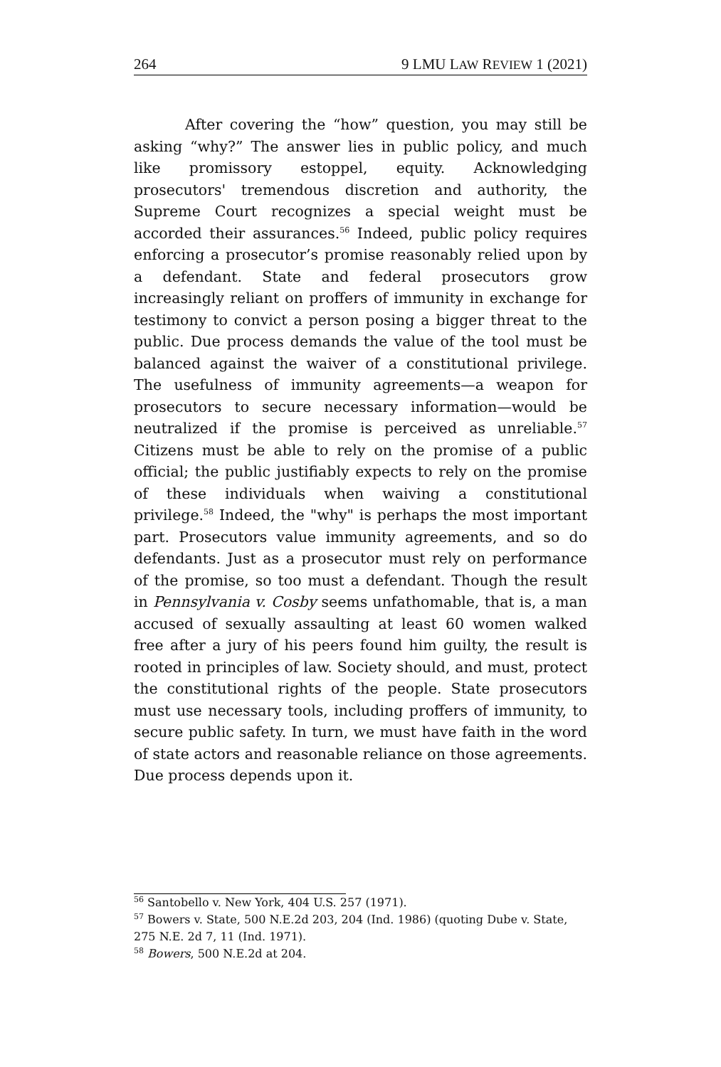264 9 LMU LAW REVIEW 1 (2021)
After covering the “how” question, you may still be asking “why?” The answer lies in public policy, and much like promissory estoppel, equity. Acknowledging prosecutors' tremendous discretion and authority, the Supreme Court recognizes a special weight must be accorded their assurances.<sup>56</sup> Indeed, public policy requires enforcing a prosecutor’s promise reasonably relied upon by a defendant. State and federal prosecutors grow increasingly reliant on proffers of immunity in exchange for testimony to convict a person posing a bigger threat to the public. Due process demands the value of the tool must be balanced against the waiver of a constitutional privilege. The usefulness of immunity agreements—a weapon for prosecutors to secure necessary information—would be neutralized if the promise is perceived as unreliable.<sup>57</sup> Citizens must be able to rely on the promise of a public official; the public justifiably expects to rely on the promise of these individuals when waiving a constitutional privilege.<sup>58</sup> Indeed, the "why" is perhaps the most important part. Prosecutors value immunity agreements, and so do defendants. Just as a prosecutor must rely on performance of the promise, so too must a defendant. Though the result in Pennsylvania v. Cosby seems unfathomable, that is, a man accused of sexually assaulting at least 60 women walked free after a jury of his peers found him guilty, the result is rooted in principles of law. Society should, and must, protect the constitutional rights of the people. State prosecutors must use necessary tools, including proffers of immunity, to secure public safety. In turn, we must have faith in the word of state actors and reasonable reliance on those agreements. Due process depends upon it.
<sup>56</sup> Santobello v. New York, 404 U.S. 257 (1971).
<sup>57</sup> Bowers v. State, 500 N.E.2d 203, 204 (Ind. 1986) (quoting Dube v. State, 275 N.E. 2d 7, 11 (Ind. 1971).
<sup>58</sup> Bowers, 500 N.E.2d at 204.